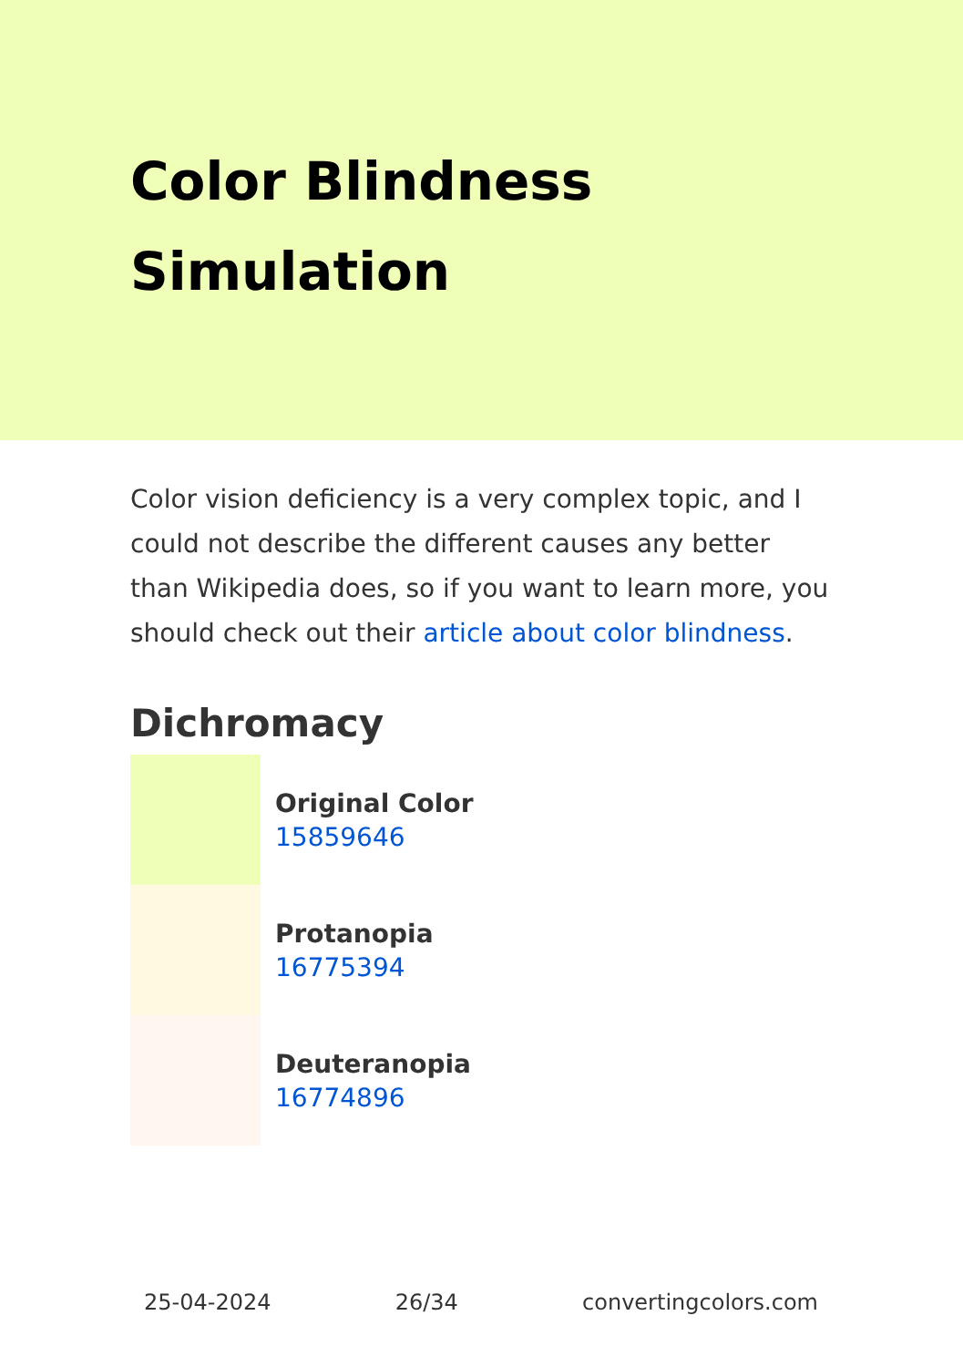Color Blindness Simulation
Color vision deficiency is a very complex topic, and I could not describe the different causes any better than Wikipedia does, so if you want to learn more, you should check out their article about color blindness.
Dichromacy
Original Color
15859646
Protanopia
16775394
Deuteranopia
16774896
25-04-2024 26/34 convertingcolors.com